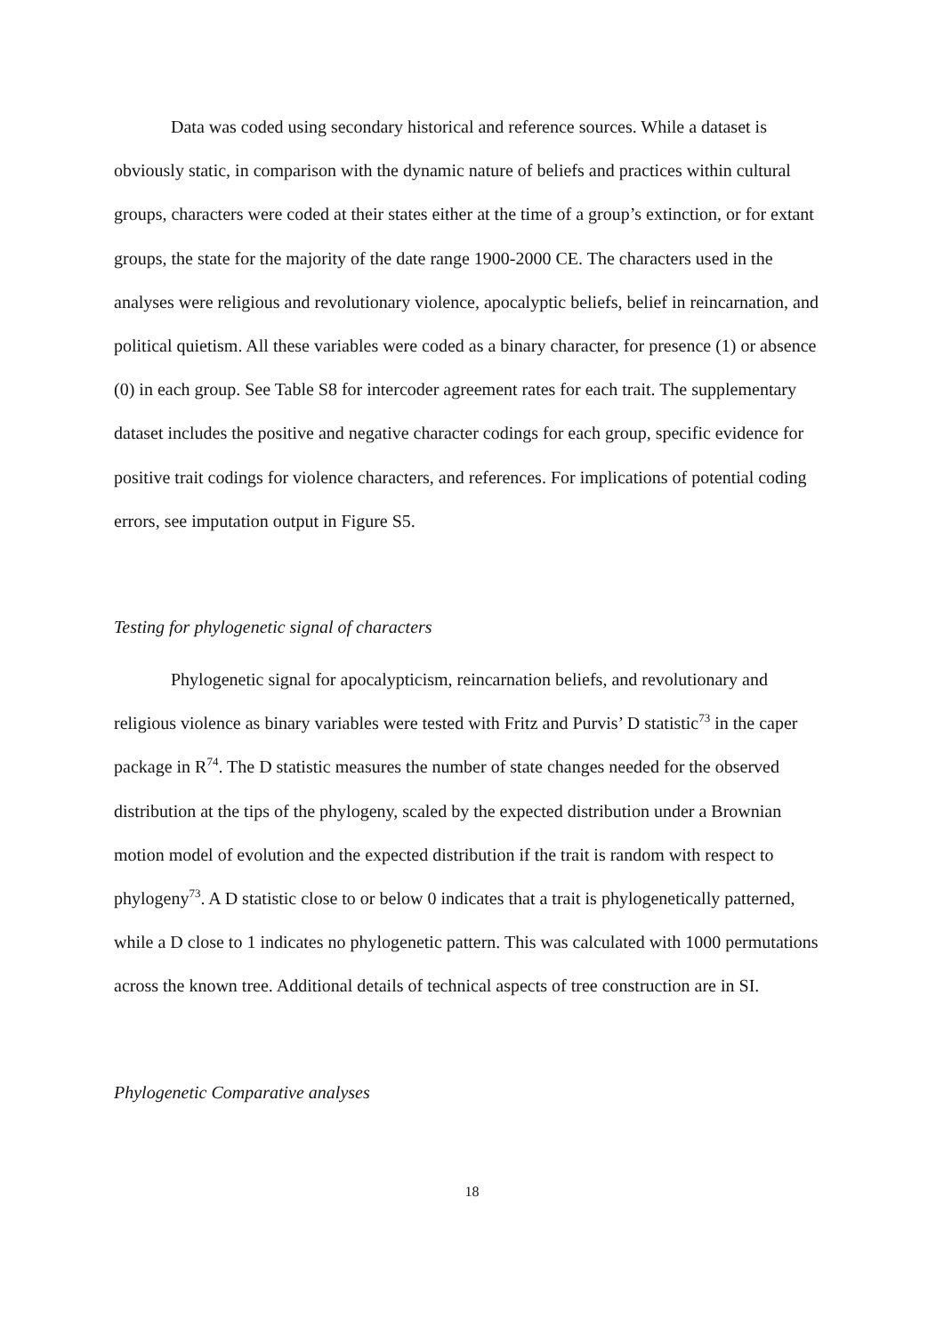Data was coded using secondary historical and reference sources. While a dataset is obviously static, in comparison with the dynamic nature of beliefs and practices within cultural groups, characters were coded at their states either at the time of a group’s extinction, or for extant groups, the state for the majority of the date range 1900-2000 CE. The characters used in the analyses were religious and revolutionary violence, apocalyptic beliefs, belief in reincarnation, and political quietism. All these variables were coded as a binary character, for presence (1) or absence (0) in each group. See Table S8 for intercoder agreement rates for each trait. The supplementary dataset includes the positive and negative character codings for each group, specific evidence for positive trait codings for violence characters, and references. For implications of potential coding errors, see imputation output in Figure S5.
Testing for phylogenetic signal of characters
Phylogenetic signal for apocalypticism, reincarnation beliefs, and revolutionary and religious violence as binary variables were tested with Fritz and Purvis’ D statistic<sup>73</sup> in the caper package in R<sup>74</sup>. The D statistic measures the number of state changes needed for the observed distribution at the tips of the phylogeny, scaled by the expected distribution under a Brownian motion model of evolution and the expected distribution if the trait is random with respect to phylogeny<sup>73</sup>. A D statistic close to or below 0 indicates that a trait is phylogenetically patterned, while a D close to 1 indicates no phylogenetic pattern. This was calculated with 1000 permutations across the known tree. Additional details of technical aspects of tree construction are in SI.
Phylogenetic Comparative analyses
18